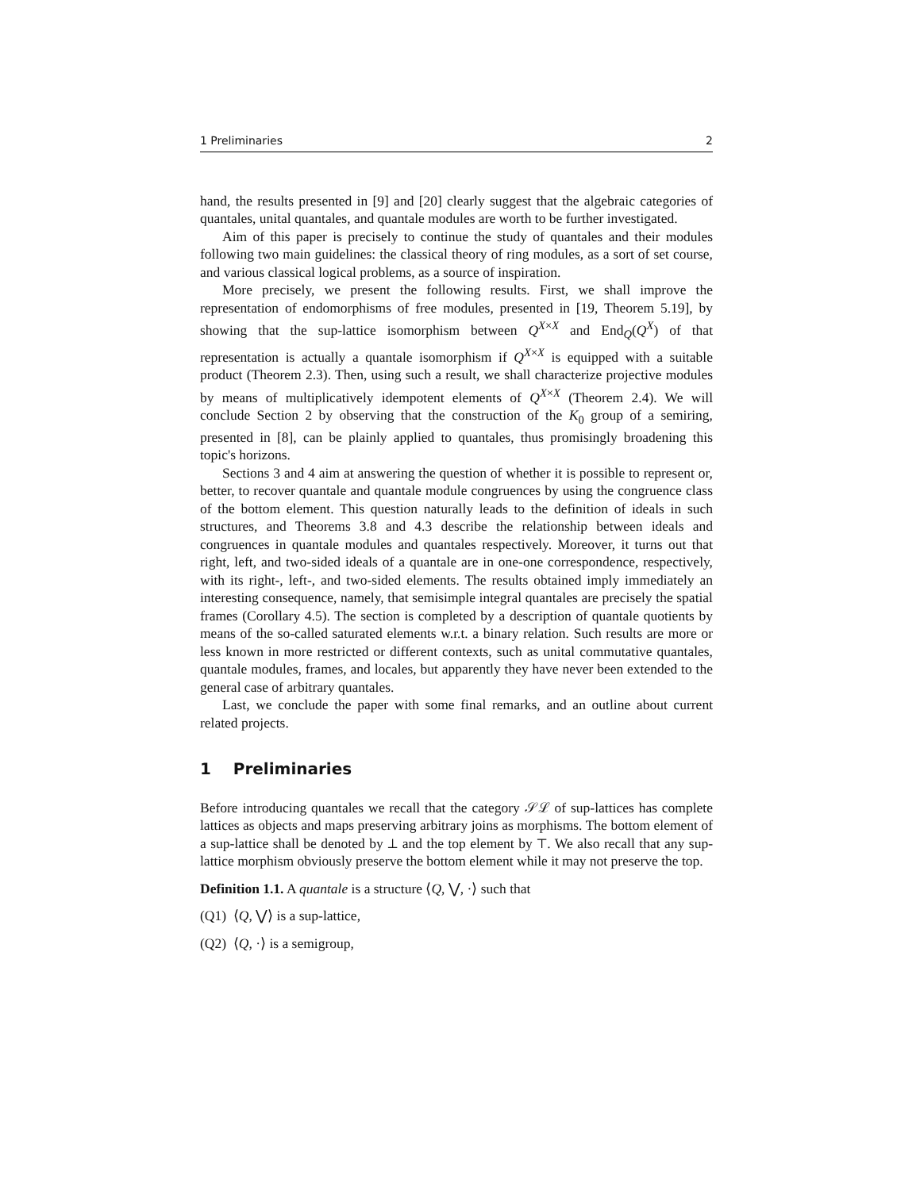1 Preliminaries 2
hand, the results presented in [9] and [20] clearly suggest that the algebraic categories of quantales, unital quantales, and quantale modules are worth to be further investigated.
Aim of this paper is precisely to continue the study of quantales and their modules following two main guidelines: the classical theory of ring modules, as a sort of set course, and various classical logical problems, as a source of inspiration.
More precisely, we present the following results. First, we shall improve the representation of endomorphisms of free modules, presented in [19, Theorem 5.19], by showing that the sup-lattice isomorphism between Q<sup>X×X</sup> and End<sub>Q</sub>(Q<sup>X</sup>) of that representation is actually a quantale isomorphism if Q<sup>X×X</sup> is equipped with a suitable product (Theorem 2.3). Then, using such a result, we shall characterize projective modules by means of multiplicatively idempotent elements of Q<sup>X×X</sup> (Theorem 2.4). We will conclude Section 2 by observing that the construction of the K<sub>0</sub> group of a semiring, presented in [8], can be plainly applied to quantales, thus promisingly broadening this topic's horizons.
Sections 3 and 4 aim at answering the question of whether it is possible to represent or, better, to recover quantale and quantale module congruences by using the congruence class of the bottom element. This question naturally leads to the definition of ideals in such structures, and Theorems 3.8 and 4.3 describe the relationship between ideals and congruences in quantale modules and quantales respectively. Moreover, it turns out that right, left, and two-sided ideals of a quantale are in one-one correspondence, respectively, with its right-, left-, and two-sided elements. The results obtained imply immediately an interesting consequence, namely, that semisimple integral quantales are precisely the spatial frames (Corollary 4.5). The section is completed by a description of quantale quotients by means of the so-called saturated elements w.r.t. a binary relation. Such results are more or less known in more restricted or different contexts, such as unital commutative quantales, quantale modules, frames, and locales, but apparently they have never been extended to the general case of arbitrary quantales.
Last, we conclude the paper with some final remarks, and an outline about current related projects.
1 Preliminaries
Before introducing quantales we recall that the category 𝒮ℒ of sup-lattices has complete lattices as objects and maps preserving arbitrary joins as morphisms. The bottom element of a sup-lattice shall be denoted by ⊥ and the top element by ⊤. We also recall that any sup-lattice morphism obviously preserve the bottom element while it may not preserve the top.
Definition 1.1. A quantale is a structure ⟨Q, ⋁, ·⟩ such that
(Q1) ⟨Q, ⋁⟩ is a sup-lattice,
(Q2) ⟨Q, ·⟩ is a semigroup,